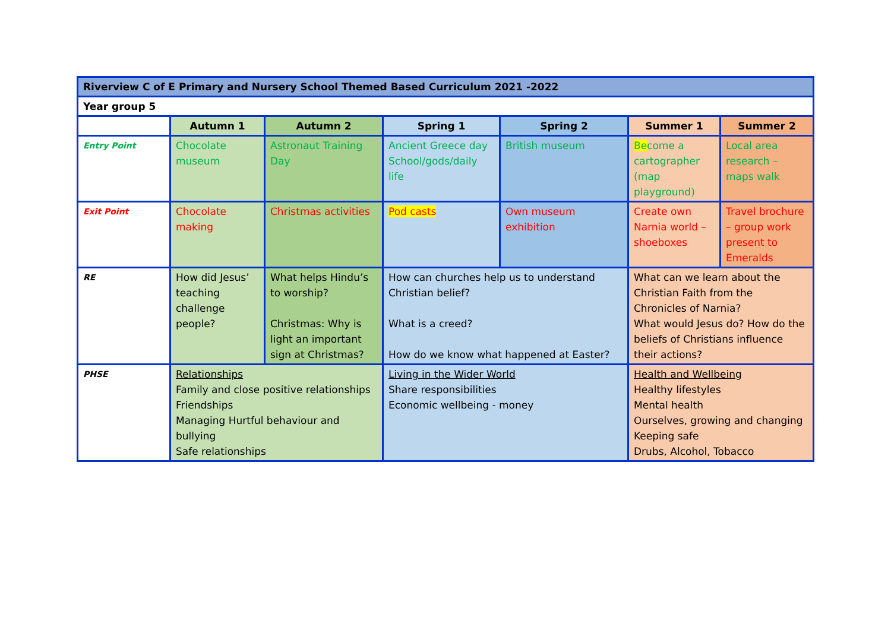| Riverview C of E Primary and Nursery School Themed Based Curriculum 2021 -2022 | | | | | | |
| Year group 5 | | | | | | |
| | Autumn 1 | Autumn 2 | Spring 1 | Spring 2 | Summer 1 | Summer 2 |
| Entry Point | Chocolate museum | Astronaut Training Day | Ancient Greece day School/gods/daily life | British museum | Be come a cartographer (map playground) | Local area research – maps walk |
| Exit Point | Chocolate making | Christmas activities | Pod casts | Own museum exhibition | Create own Narnia world – shoeboxes | Travel brochure – group work present to Emeralds |
| RE | How did Jesus’ teaching challenge people? | What helps Hindu’s to worship? Christmas: Why is light an important sign at Christmas? | How can churches help us to understand Christian belief? What is a creed? How do we know what happened at Easter? | | What can we learn about the Christian Faith from the Chronicles of Narnia? What would Jesus do? How do the beliefs of Christians influence their actions? | |
| PHSE | Relationships Family and close positive relationships Friendships Managing Hurtful behaviour and bullying Safe relationships | | Living in the Wider World Share responsibilities Economic wellbeing - money | | Health and Wellbeing Healthy lifestyles Mental health Ourselves, growing and changing Keeping safe Drubs, Alcohol, Tobacco | |